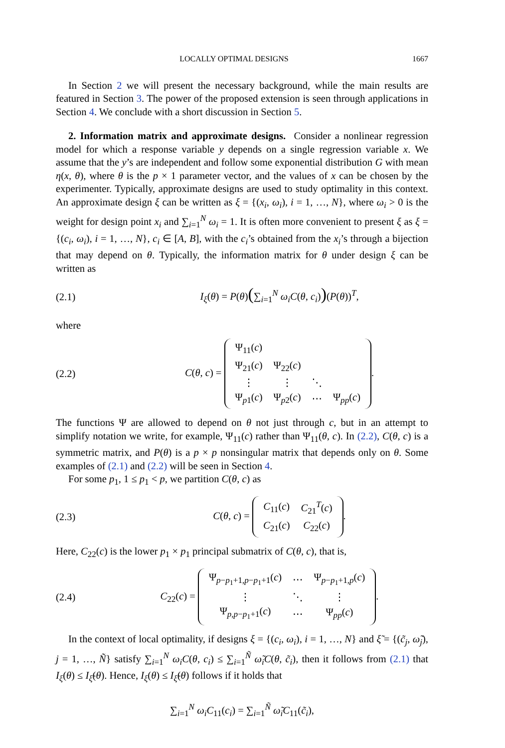LOCALLY OPTIMAL DESIGNS 1667
In Section 2 we will present the necessary background, while the main results are featured in Section 3. The power of the proposed extension is seen through applications in Section 4. We conclude with a short discussion in Section 5.
2. Information matrix and approximate designs. Consider a nonlinear regression model for which a response variable y depends on a single regression variable x. We assume that the y’s are independent and follow some exponential distribution G with mean η(x, θ), where θ is the p × 1 parameter vector, and the values of x can be chosen by the experimenter. Typically, approximate designs are used to study optimality in this context. An approximate design ξ can be written as ξ = {(x<sub>i</sub>, ω<sub>i</sub>), i = 1, …, N}, where ω<sub>i</sub> > 0 is the weight for design point x<sub>i</sub> and ∑<sub>i=1</sub><sup>N</sup> ω<sub>i</sub> = 1. It is often more convenient to present ξ as ξ = {(c<sub>i</sub>, ω<sub>i</sub>), i = 1, …, N}, c<sub>i</sub> ∈ [A, B], with the c<sub>i</sub>’s obtained from the x<sub>i</sub>’s through a bijection that may depend on θ. Typically, the information matrix for θ under design ξ can be written as
(2.1) I<sub>ξ</sub>(θ) = P(θ)(∑<sub>i=1</sub><sup>N</sup> ω<sub>i</sub>C(θ, c<sub>i</sub>))(P(θ))<sup>T</sup>,
where
(2.2) C(θ, c) =
| Ψ<sub>11</sub>( c ) | | | |
| Ψ<sub>21</sub>( c ) | Ψ<sub>22</sub>( c ) | | |
| ⋮ | ⋮ | ⋱ | |
| Ψ<sub>p1</sub>( c ) | Ψ<sub>p2</sub>( c ) | ⋯ | Ψ<sub>pp</sub>( c ) |
.
The functions Ψ are allowed to depend on θ not just through c, but in an attempt to simplify notation we write, for example, Ψ<sub>11</sub>(c) rather than Ψ<sub>11</sub>(θ, c). In (2.2), C(θ, c) is a symmetric matrix, and P(θ) is a p × p nonsingular matrix that depends only on θ. Some examples of (2.1) and (2.2) will be seen in Section 4.
For some p<sub>1</sub>, 1 ≤ p<sub>1</sub> < p, we partition C(θ, c) as
(2.3) C(θ, c) =
| C<sub>11</sub>( c ) | C<sub>21</sub><sup>T</sup>( c ) |
| C<sub>21</sub>( c ) | C<sub>22</sub>( c ) |
.
Here, C<sub>22</sub>(c) is the lower p<sub>1</sub> × p<sub>1</sub> principal submatrix of C(θ, c), that is,
(2.4) C<sub>22</sub>(c) =
| Ψ<sub>p−p<sub>1</sub>+1,p−p<sub>1</sub>+1</sub>( c ) | ⋯ | Ψ<sub>p−p<sub>1</sub>+1,p</sub>( c ) |
| ⋮ | ⋱ | ⋮ |
| Ψ<sub>p,p−p<sub>1</sub>+1</sub>( c ) | ⋯ | Ψ<sub>pp</sub>( c ) |
.
In the context of local optimality, if designs ξ = {(c<sub>i</sub>, ω<sub>i</sub>), i = 1, …, N} and ξ̃ = {(c̃<sub>j</sub>, ω̃<sub>j</sub>), j = 1, …, Ñ} satisfy ∑<sub>i=1</sub><sup>N</sup> ω<sub>i</sub>C(θ, c<sub>i</sub>) ≤ ∑<sub>i=1</sub><sup>Ñ</sup> ω̃<sub>i</sub>C(θ, c̃<sub>i</sub>), then it follows from (2.1) that I<sub>ξ</sub>(θ) ≤ I<sub>ξ̃</sub>(θ). Hence, I<sub>ξ</sub>(θ) ≤ I<sub>ξ̃</sub>(θ) follows if it holds that
∑<sub>i=1</sub><sup>N</sup> ω<sub>i</sub>C<sub>11</sub>(c<sub>i</sub>) = ∑<sub>i=1</sub><sup>Ñ</sup> ω̃<sub>i</sub>C<sub>11</sub>(c̃<sub>i</sub>),